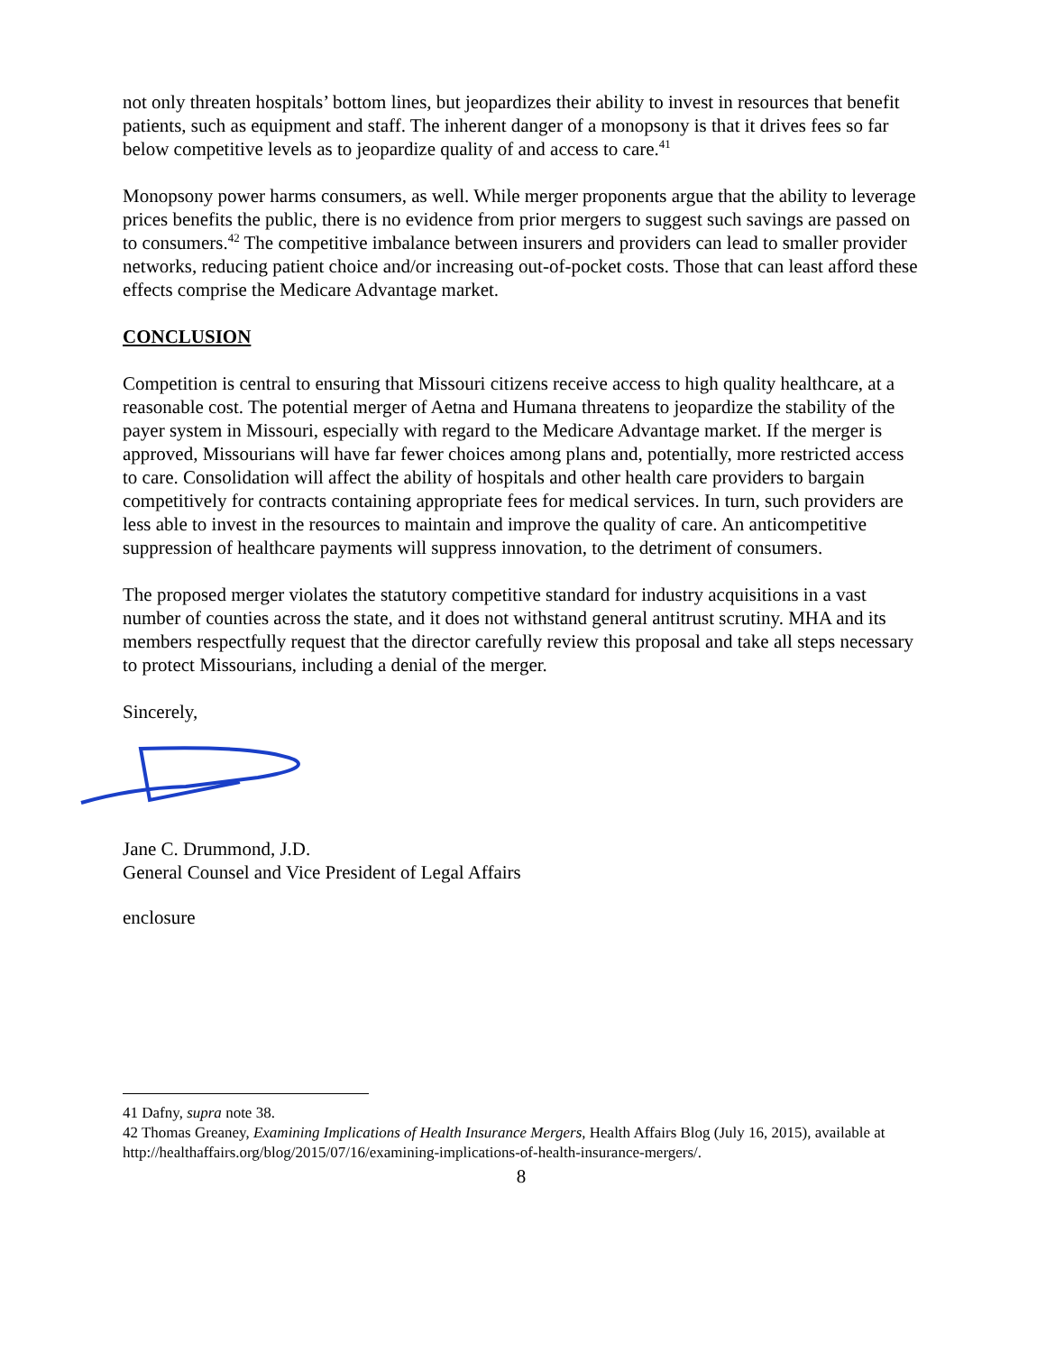not only threaten hospitals’ bottom lines, but jeopardizes their ability to invest in resources that benefit patients, such as equipment and staff. The inherent danger of a monopsony is that it drives fees so far below competitive levels as to jeopardize quality of and access to care.<sup>41</sup>
Monopsony power harms consumers, as well. While merger proponents argue that the ability to leverage prices benefits the public, there is no evidence from prior mergers to suggest such savings are passed on to consumers.<sup>42</sup> The competitive imbalance between insurers and providers can lead to smaller provider networks, reducing patient choice and/or increasing out-of-pocket costs. Those that can least afford these effects comprise the Medicare Advantage market.
CONCLUSION
Competition is central to ensuring that Missouri citizens receive access to high quality healthcare, at a reasonable cost. The potential merger of Aetna and Humana threatens to jeopardize the stability of the payer system in Missouri, especially with regard to the Medicare Advantage market. If the merger is approved, Missourians will have far fewer choices among plans and, potentially, more restricted access to care. Consolidation will affect the ability of hospitals and other health care providers to bargain competitively for contracts containing appropriate fees for medical services. In turn, such providers are less able to invest in the resources to maintain and improve the quality of care. An anticompetitive suppression of healthcare payments will suppress innovation, to the detriment of consumers.
The proposed merger violates the statutory competitive standard for industry acquisitions in a vast number of counties across the state, and it does not withstand general antitrust scrutiny. MHA and its members respectfully request that the director carefully review this proposal and take all steps necessary to protect Missourians, including a denial of the merger.
Sincerely,
Jane C. Drummond, J.D.
General Counsel and Vice President of Legal Affairs
enclosure
41 Dafny, supra note 38.
42 Thomas Greaney, Examining Implications of Health Insurance Mergers, Health Affairs Blog (July 16, 2015), available at http://healthaffairs.org/blog/2015/07/16/examining-implications-of-health-insurance-mergers/.
8